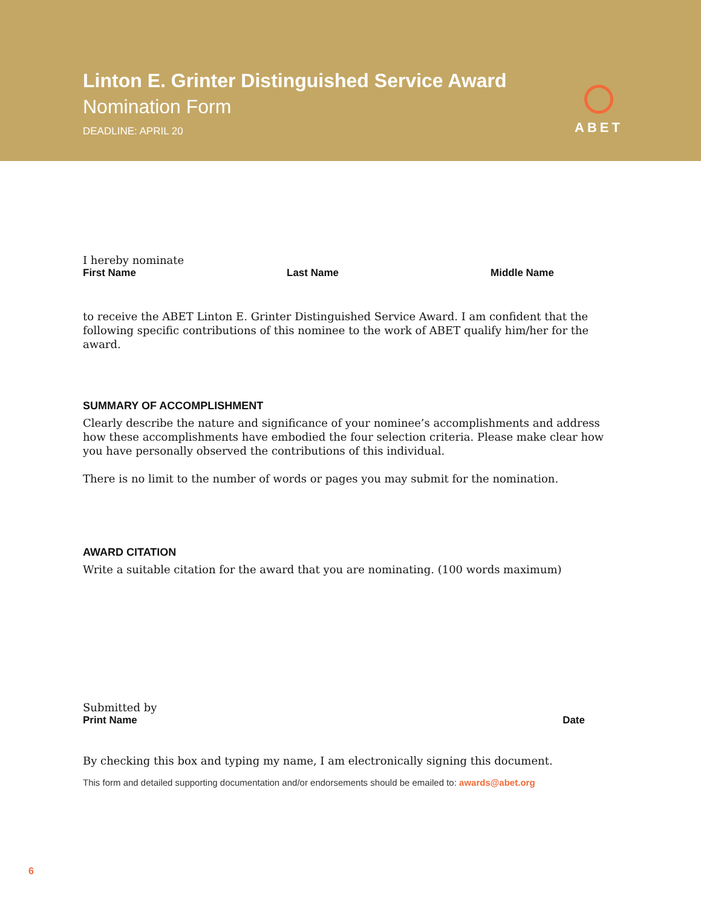Linton E. Grinter Distinguished Service Award
Nomination Form
DEADLINE: APRIL 20
ABET
I hereby nominate
First Name Last Name Middle Name
to receive the ABET Linton E. Grinter Distinguished Service Award. I am confident that the following specific contributions of this nominee to the work of ABET qualify him/her for the award.
SUMMARY OF ACCOMPLISHMENT
Clearly describe the nature and significance of your nominee’s accomplishments and address how these accomplishments have embodied the four selection criteria. Please make clear how you have personally observed the contributions of this individual.
There is no limit to the number of words or pages you may submit for the nomination.
AWARD CITATION
Write a suitable citation for the award that you are nominating. (100 words maximum)
Submitted by
Print Name Date
By checking this box and typing my name, I am electronically signing this document.
This form and detailed supporting documentation and/or endorsements should be emailed to: awards@abet.org
6